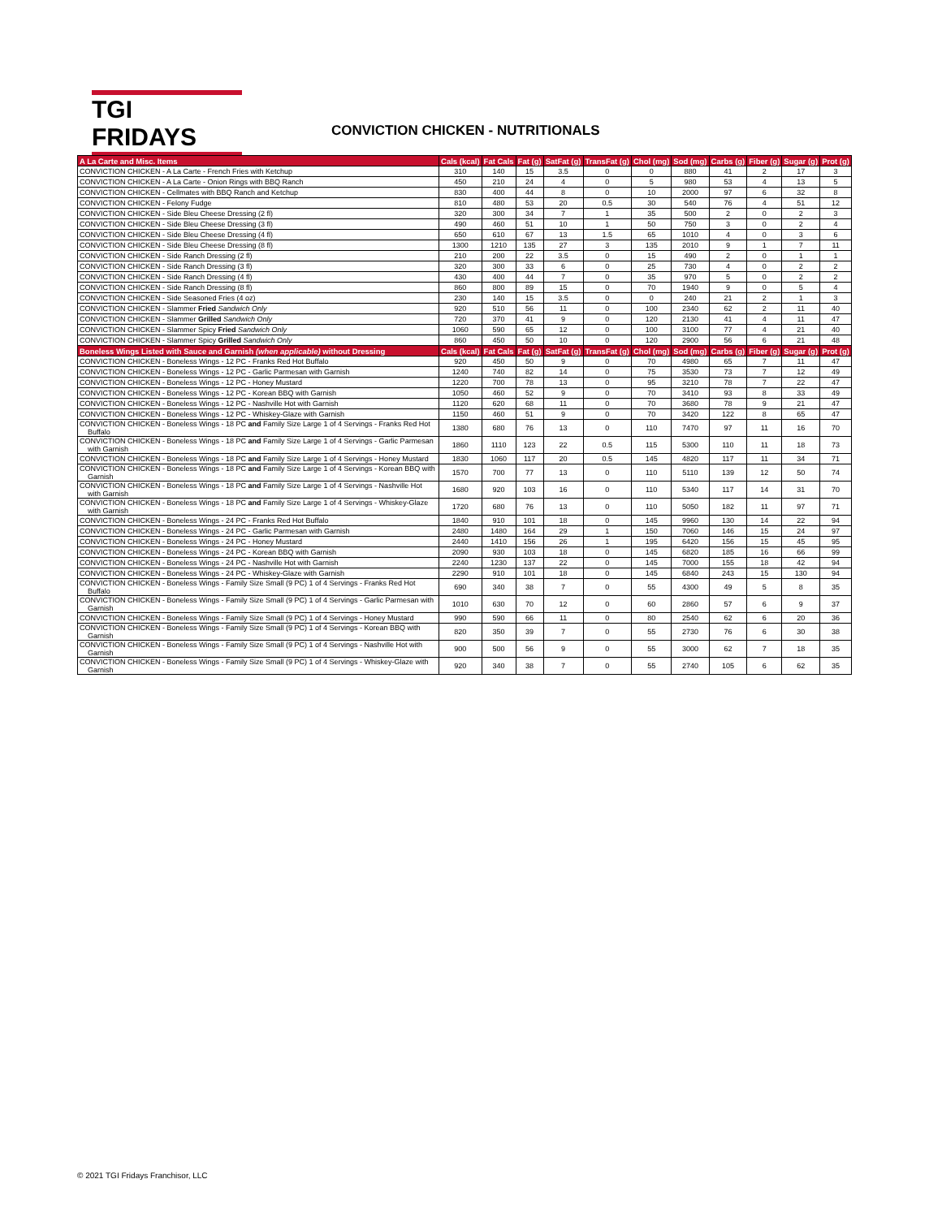TGI FRIDAYS
CONVICTION CHICKEN - NUTRITIONALS
| A La Carte and Misc. Items | Cals (kcal) | Fat Cals | Fat (g) | SatFat (g) | TransFat (g) | Chol (mg) | Sod (mg) | Carbs (g) | Fiber (g) | Sugar (g) | Prot (g) |
| --- | --- | --- | --- | --- | --- | --- | --- | --- | --- | --- | --- |
| CONVICTION CHICKEN - A La Carte - French Fries with Ketchup | 310 | 140 | 15 | 3.5 | 0 | 0 | 880 | 41 | 2 | 17 | 3 |
| CONVICTION CHICKEN - A La Carte - Onion Rings with BBQ Ranch | 450 | 210 | 24 | 4 | 0 | 5 | 980 | 53 | 4 | 13 | 5 |
| CONVICTION CHICKEN - Cellmates with BBQ Ranch and Ketchup | 830 | 400 | 44 | 8 | 0 | 10 | 2000 | 97 | 6 | 32 | 8 |
| CONVICTION CHICKEN - Felony Fudge | 810 | 480 | 53 | 20 | 0.5 | 30 | 540 | 76 | 4 | 51 | 12 |
| CONVICTION CHICKEN - Side Bleu Cheese Dressing (2 fl) | 320 | 300 | 34 | 7 | 1 | 35 | 500 | 2 | 0 | 2 | 3 |
| CONVICTION CHICKEN - Side Bleu Cheese Dressing (3 fl) | 490 | 460 | 51 | 10 | 1 | 50 | 750 | 3 | 0 | 2 | 4 |
| CONVICTION CHICKEN - Side Bleu Cheese Dressing (4 fl) | 650 | 610 | 67 | 13 | 1.5 | 65 | 1010 | 4 | 0 | 3 | 6 |
| CONVICTION CHICKEN - Side Bleu Cheese Dressing (8 fl) | 1300 | 1210 | 135 | 27 | 3 | 135 | 2010 | 9 | 1 | 7 | 11 |
| CONVICTION CHICKEN - Side Ranch Dressing (2 fl) | 210 | 200 | 22 | 3.5 | 0 | 15 | 490 | 2 | 0 | 1 | 1 |
| CONVICTION CHICKEN - Side Ranch Dressing (3 fl) | 320 | 300 | 33 | 6 | 0 | 25 | 730 | 4 | 0 | 2 | 2 |
| CONVICTION CHICKEN - Side Ranch Dressing (4 fl) | 430 | 400 | 44 | 7 | 0 | 35 | 970 | 5 | 0 | 2 | 2 |
| CONVICTION CHICKEN - Side Ranch Dressing (8 fl) | 860 | 800 | 89 | 15 | 0 | 70 | 1940 | 9 | 0 | 5 | 4 |
| CONVICTION CHICKEN - Side Seasoned Fries (4 oz) | 230 | 140 | 15 | 3.5 | 0 | 0 | 240 | 21 | 2 | 1 | 3 |
| CONVICTION CHICKEN - Slammer Fried Sandwich Only | 920 | 510 | 56 | 11 | 0 | 100 | 2340 | 62 | 2 | 11 | 40 |
| CONVICTION CHICKEN - Slammer Grilled Sandwich Only | 720 | 370 | 41 | 9 | 0 | 120 | 2130 | 41 | 4 | 11 | 47 |
| CONVICTION CHICKEN - Slammer Spicy Fried Sandwich Only | 1060 | 590 | 65 | 12 | 0 | 100 | 3100 | 77 | 4 | 21 | 40 |
| CONVICTION CHICKEN - Slammer Spicy Grilled Sandwich Only | 860 | 450 | 50 | 10 | 0 | 120 | 2900 | 56 | 6 | 21 | 48 |
| Boneless Wings Listed with Sauce and Garnish (when applicable) without Dressing | Cals (kcal) | Fat Cals | Fat (g) | SatFat (g) | TransFat (g) | Chol (mg) | Sod (mg) | Carbs (g) | Fiber (g) | Sugar (g) | Prot (g) |
| CONVICTION CHICKEN - Boneless Wings - 12 PC - Franks Red Hot Buffalo | 920 | 450 | 50 | 9 | 0 | 70 | 4980 | 65 | 7 | 11 | 47 |
| CONVICTION CHICKEN - Boneless Wings - 12 PC - Garlic Parmesan with Garnish | 1240 | 740 | 82 | 14 | 0 | 75 | 3530 | 73 | 7 | 12 | 49 |
| CONVICTION CHICKEN - Boneless Wings - 12 PC - Honey Mustard | 1220 | 700 | 78 | 13 | 0 | 95 | 3210 | 78 | 7 | 22 | 47 |
| CONVICTION CHICKEN - Boneless Wings - 12 PC - Korean BBQ with Garnish | 1050 | 460 | 52 | 9 | 0 | 70 | 3410 | 93 | 8 | 33 | 49 |
| CONVICTION CHICKEN - Boneless Wings - 12 PC - Nashville Hot with Garnish | 1120 | 620 | 68 | 11 | 0 | 70 | 3680 | 78 | 9 | 21 | 47 |
| CONVICTION CHICKEN - Boneless Wings - 12 PC - Whiskey-Glaze with Garnish | 1150 | 460 | 51 | 9 | 0 | 70 | 3420 | 122 | 8 | 65 | 47 |
| CONVICTION CHICKEN - Boneless Wings - 18 PC and Family Size Large 1 of 4 Servings - Franks Red Hot Buffalo | 1380 | 680 | 76 | 13 | 0 | 110 | 7470 | 97 | 11 | 16 | 70 |
| CONVICTION CHICKEN - Boneless Wings - 18 PC and Family Size Large 1 of 4 Servings - Garlic Parmesan with Garnish | 1860 | 1110 | 123 | 22 | 0.5 | 115 | 5300 | 110 | 11 | 18 | 73 |
| CONVICTION CHICKEN - Boneless Wings - 18 PC and Family Size Large 1 of 4 Servings - Honey Mustard | 1830 | 1060 | 117 | 20 | 0.5 | 145 | 4820 | 117 | 11 | 34 | 71 |
| CONVICTION CHICKEN - Boneless Wings - 18 PC and Family Size Large 1 of 4 Servings - Korean BBQ with Garnish | 1570 | 700 | 77 | 13 | 0 | 110 | 5110 | 139 | 12 | 50 | 74 |
| CONVICTION CHICKEN - Boneless Wings - 18 PC and Family Size Large 1 of 4 Servings - Nashville Hot with Garnish | 1680 | 920 | 103 | 16 | 0 | 110 | 5340 | 117 | 14 | 31 | 70 |
| CONVICTION CHICKEN - Boneless Wings - 18 PC and Family Size Large 1 of 4 Servings - Whiskey-Glaze with Garnish | 1720 | 680 | 76 | 13 | 0 | 110 | 5050 | 182 | 11 | 97 | 71 |
| CONVICTION CHICKEN - Boneless Wings - 24 PC - Franks Red Hot Buffalo | 1840 | 910 | 101 | 18 | 0 | 145 | 9960 | 130 | 14 | 22 | 94 |
| CONVICTION CHICKEN - Boneless Wings - 24 PC - Garlic Parmesan with Garnish | 2480 | 1480 | 164 | 29 | 1 | 150 | 7060 | 146 | 15 | 24 | 97 |
| CONVICTION CHICKEN - Boneless Wings - 24 PC - Honey Mustard | 2440 | 1410 | 156 | 26 | 1 | 195 | 6420 | 156 | 15 | 45 | 95 |
| CONVICTION CHICKEN - Boneless Wings - 24 PC - Korean BBQ with Garnish | 2090 | 930 | 103 | 18 | 0 | 145 | 6820 | 185 | 16 | 66 | 99 |
| CONVICTION CHICKEN - Boneless Wings - 24 PC - Nashville Hot with Garnish | 2240 | 1230 | 137 | 22 | 0 | 145 | 7000 | 155 | 18 | 42 | 94 |
| CONVICTION CHICKEN - Boneless Wings - 24 PC - Whiskey-Glaze with Garnish | 2290 | 910 | 101 | 18 | 0 | 145 | 6840 | 243 | 15 | 130 | 94 |
| CONVICTION CHICKEN - Boneless Wings - Family Size Small (9 PC) 1 of 4 Servings - Franks Red Hot Buffalo | 690 | 340 | 38 | 7 | 0 | 55 | 4300 | 49 | 5 | 8 | 35 |
| CONVICTION CHICKEN - Boneless Wings - Family Size Small (9 PC) 1 of 4 Servings - Garlic Parmesan with Garnish | 1010 | 630 | 70 | 12 | 0 | 60 | 2860 | 57 | 6 | 9 | 37 |
| CONVICTION CHICKEN - Boneless Wings - Family Size Small (9 PC) 1 of 4 Servings - Honey Mustard | 990 | 590 | 66 | 11 | 0 | 80 | 2540 | 62 | 6 | 20 | 36 |
| CONVICTION CHICKEN - Boneless Wings - Family Size Small (9 PC) 1 of 4 Servings - Korean BBQ with Garnish | 820 | 350 | 39 | 7 | 0 | 55 | 2730 | 76 | 6 | 30 | 38 |
| CONVICTION CHICKEN - Boneless Wings - Family Size Small (9 PC) 1 of 4 Servings - Nashville Hot with Garnish | 900 | 500 | 56 | 9 | 0 | 55 | 3000 | 62 | 7 | 18 | 35 |
| CONVICTION CHICKEN - Boneless Wings - Family Size Small (9 PC) 1 of 4 Servings - Whiskey-Glaze with Garnish | 920 | 340 | 38 | 7 | 0 | 55 | 2740 | 105 | 6 | 62 | 35 |
© 2021 TGI Fridays Franchisor, LLC